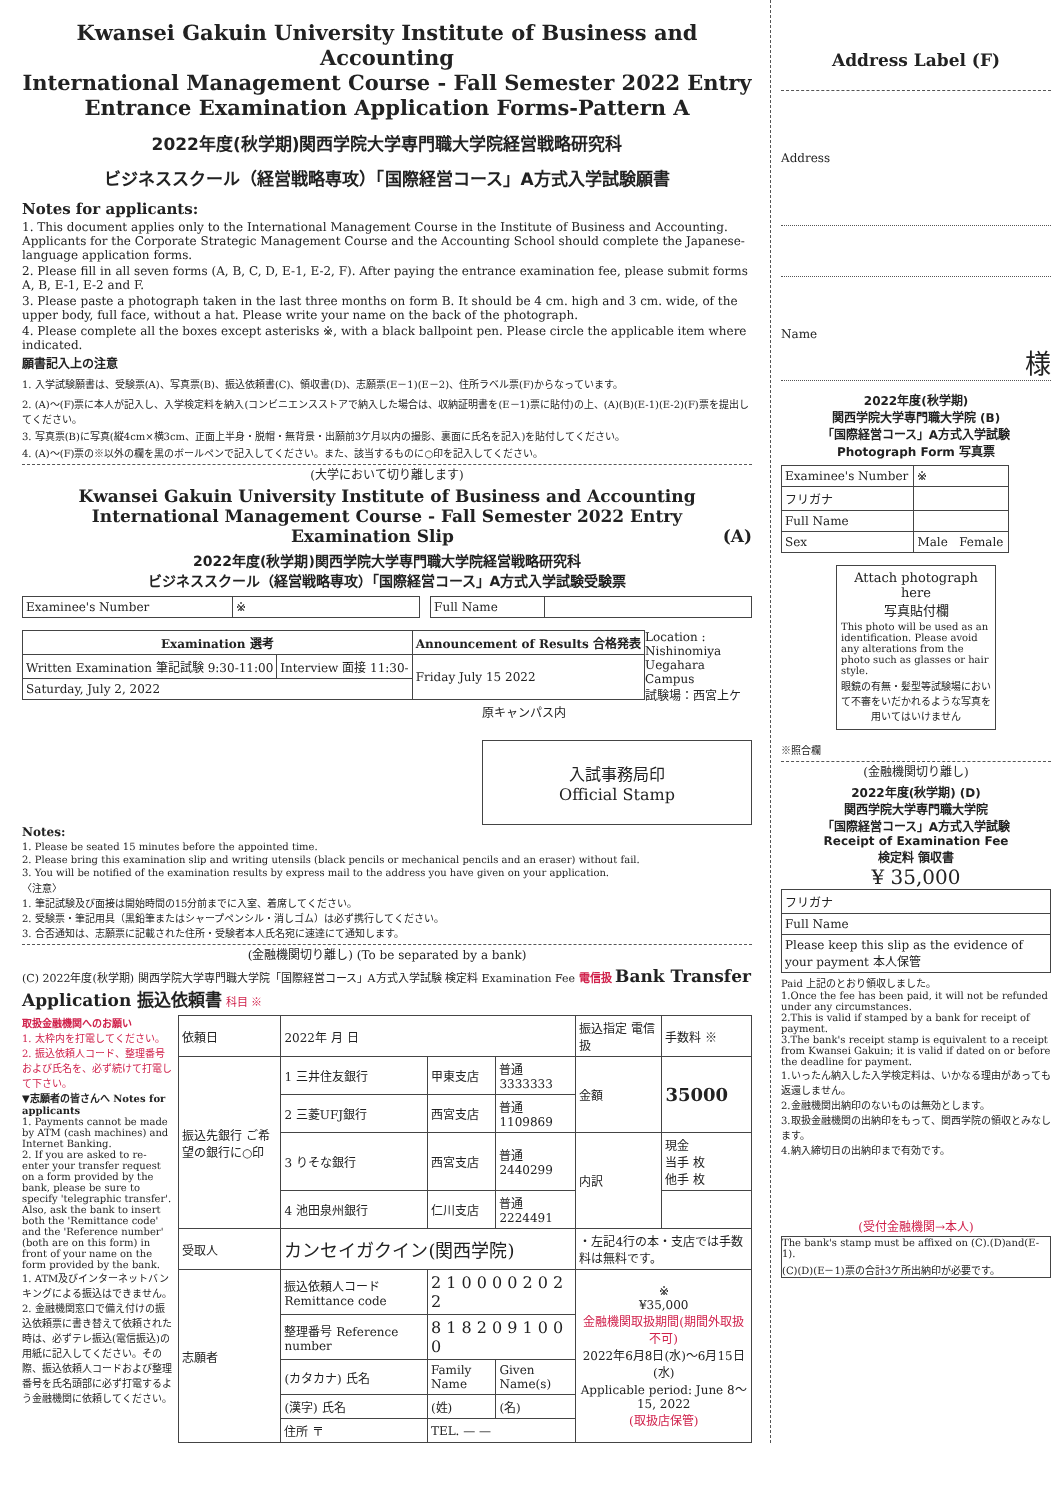Kwansei Gakuin University Institute of Business and Accounting
International Management Course - Fall Semester 2022 Entry
Entrance Examination Application Forms-Pattern A
2022年度(秋学期)関西学院大学専門職大学院経営戦略研究科
ビジネススクール（経営戦略専攻）「国際経営コース」A方式入学試験願書
Notes for applicants:
1. This document applies only to the International Management Course in the Institute of Business and Accounting. Applicants for the Corporate Strategic Management Course and the Accounting School should complete the Japanese-language application forms.
2. Please fill in all seven forms (A, B, C, D, E-1, E-2, F). After paying the entrance examination fee, please submit forms A, B, E-1, E-2 and F.
3. Please paste a photograph taken in the last three months on form B. It should be 4 cm. high and 3 cm. wide, of the upper body, full face, without a hat. Please write your name on the back of the photograph.
4. Please complete all the boxes except asterisks ※, with a black ballpoint pen. Please circle the applicable item where indicated.
願書記入上の注意
1. 入学試験願書は、受験票(A)、写真票(B)、振込依頼書(C)、領収書(D)、志願票(E－1)(E－2)、住所ラベル票(F)からなっています。
2. (A)～(F)票に本人が記入し、入学検定料を納入(コンビニエンスストアで納入した場合は、収納証明書を(E－1)票に貼付)の上、(A)(B)(E-1)(E-2)(F)票を提出してください。
3. 写真票(B)に写真(縦4cm×横3cm、正面上半身・脱帽・無背景・出願前3ケ月以内の撮影、裏面に氏名を記入)を貼付してください。
4. (A)～(F)票の※以外の欄を黒のボールペンで記入してください。また、該当するものに○印を記入してください。
(大学において切り離します)
Kwansei Gakuin University Institute of Business and Accounting
International Management Course - Fall Semester 2022 Entry
Examination Slip (A)
2022年度(秋学期)関西学院大学専門職大学院経営戦略研究科
ビジネススクール（経営戦略専攻）「国際経営コース」A方式入学試験受験票
| Examinee's Number | ※ | | Full Name | |
| Examination 選考 | | Announcement of Results 合格発表 |
| --- | --- | --- |
| Written Examination 筆記試験 9:30-11:00 | Interview 面接 11:30- | Friday July 15 2022 |
| Saturday, July 2, 2022 | | |
Location : Nishinomiya Uegahara Campus
試験場：西宮上ケ原キャンパス内
入試事務局印
Official Stamp
Notes:
1. Please be seated 15 minutes before the appointed time.
2. Please bring this examination slip and writing utensils (black pencils or mechanical pencils and an eraser) without fail.
3. You will be notified of the examination results by express mail to the address you have given on your application.
〈注意〉
1. 筆記試験及び面接は開始時間の15分前までに入室、着席してください。
2. 受験票・筆記用具（黒鉛筆またはシャープペンシル・消しゴム）は必ず携行してください。
3. 合否通知は、志願票に記載された住所・受験者本人氏名宛に速達にて通知します。
(金融機関切り離し) (To be separated by a bank)
(C) 2022年度(秋学期) 関西学院大学専門職大学院「国際経営コース」A方式入学試験 検定料 Examination Fee 電信扱 Bank Transfer Application 振込依頼書 科目 ※
取扱金融機関へのお願い
1. 太枠内を打電してください。
2. 振込依頼人コード、整理番号および氏名を、必ず続けて打電して下さい。
▼志願者の皆さんへ Notes for applicants
1. Payments cannot be made by ATM (cash machines) and Internet Banking.
2. If you are asked to re-enter your transfer request on a form provided by the bank, please be sure to specify 'telegraphic transfer'. Also, ask the bank to insert both the 'Remittance code' and the 'Reference number' (both are on this form) in front of your name on the form provided by the bank.
1. ATM及びインターネットバンキングによる振込はできません。
2. 金融機関窓口で備え付けの振込依頼票に書き替えて依頼された時は、必ずテレ振込(電信振込)の用紙に記入してください。その際、振込依頼人コードおよび整理番号を氏名頭部に必ず打電するよう金融機関に依頼してください。
| 依頼日 | 2022年 月 日 | | | 振込指定 電信扱 | 手数料 ※ |
| 振込先銀行 ご希望の銀行に○印 | 1 三井住友銀行 | 甲東支店 | 普通 3333333 | 金額 | 35000 |
| | 2 三菱UFJ銀行 | 西宮支店 | 普通 1109869 | | |
| | 3 りそな銀行 | 西宮支店 | 普通 2440299 | 内訳 | 現金 当手 枚 他手 枚 |
| | 4 池田泉州銀行 | 仁川支店 | 普通 2224491 | | |
| 受取人 | カンセイガクイン(関西学院) | | | ・左記4行の本・支店では手数料は無料です。 | |
| 志願者 | 振込依頼人コード Remittance code | 2 1 0 0 0 0 2 0 2 2 | | ※ ¥35,000 金融機関取扱期間(期間外取扱不可) 2022年6月8日(水)～6月15日(水) Applicable period: June 8～15, 2022 (取扱店保管) | |
| | 整理番号 Reference number | 8 1 8 2 0 9 1 0 0 0 | | | |
| | (カタカナ) 氏名 | Family Name | Given Name(s) | | |
| | (漢字) 氏名 | (姓) | (名) | | |
| | 住所 〒 | TEL. — — | | | |
Address Label (F)
Address
Name
様
2022年度(秋学期)
関西学院大学専門職大学院 (B)
「国際経営コース」A方式入学試験
Photograph Form 写真票
| Examinee's Number | ※ |
| フリガナ | |
| Full Name | |
| Sex | Male Female |
Attach photograph here
写真貼付欄
This photo will be used as an identification. Please avoid any alterations from the photo such as glasses or hair style.
眼鏡の有無・髪型等試験場において不審をいだかれるような写真を用いてはいけません
※照合欄
(金融機関切り離し)
2022年度(秋学期) (D)
関西学院大学専門職大学院
「国際経営コース」A方式入学試験
Receipt of Examination Fee
検定料 領収書
¥ 35,000
| フリガナ |
| Full Name |
| Please keep this slip as the evidence of your payment 本人保管 |
Paid 上記のとおり領収しました。
1.Once the fee has been paid, it will not be refunded under any circumstances.
2.This is valid if stamped by a bank for receipt of payment.
3.The bank's receipt stamp is equivalent to a receipt from Kwansei Gakuin; it is valid if dated on or before the deadline for payment.
1.いったん納入した入学検定料は、いかなる理由があっても返還しません。
2.金融機関出納印のないものは無効とします。
3.取扱金融機関の出納印をもって、関西学院の領収とみなします。
4.納入締切日の出納印まで有効です。
(受付金融機関→本人)
The bank's stamp must be affixed on (C).(D)and(E-1).
(C)(D)(E－1)票の合計3ケ所出納印が必要です。